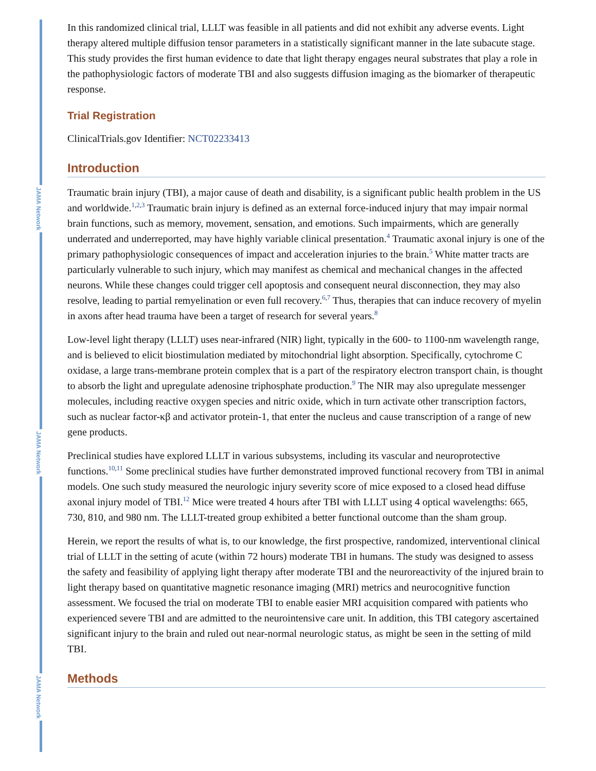JAMA Network
JAMA Network
JAMA Network
In this randomized clinical trial, LLLT was feasible in all patients and did not exhibit any adverse events. Light therapy altered multiple diffusion tensor parameters in a statistically significant manner in the late subacute stage. This study provides the first human evidence to date that light therapy engages neural substrates that play a role in the pathophysiologic factors of moderate TBI and also suggests diffusion imaging as the biomarker of therapeutic response.
Trial Registration
ClinicalTrials.gov Identifier: NCT02233413
Introduction
Traumatic brain injury (TBI), a major cause of death and disability, is a significant public health problem in the US and worldwide.<sup>1,2,3</sup> Traumatic brain injury is defined as an external force-induced injury that may impair normal brain functions, such as memory, movement, sensation, and emotions. Such impairments, which are generally underrated and underreported, may have highly variable clinical presentation.<sup>4</sup> Traumatic axonal injury is one of the primary pathophysiologic consequences of impact and acceleration injuries to the brain.<sup>5</sup> White matter tracts are particularly vulnerable to such injury, which may manifest as chemical and mechanical changes in the affected neurons. While these changes could trigger cell apoptosis and consequent neural disconnection, they may also resolve, leading to partial remyelination or even full recovery.<sup>6,7</sup> Thus, therapies that can induce recovery of myelin in axons after head trauma have been a target of research for several years.<sup>8</sup>
Low-level light therapy (LLLT) uses near-infrared (NIR) light, typically in the 600- to 1100-nm wavelength range, and is believed to elicit biostimulation mediated by mitochondrial light absorption. Specifically, cytochrome C oxidase, a large trans-membrane protein complex that is a part of the respiratory electron transport chain, is thought to absorb the light and upregulate adenosine triphosphate production.<sup>9</sup> The NIR may also upregulate messenger molecules, including reactive oxygen species and nitric oxide, which in turn activate other transcription factors, such as nuclear factor-κβ and activator protein-1, that enter the nucleus and cause transcription of a range of new gene products.
Preclinical studies have explored LLLT in various subsystems, including its vascular and neuroprotective functions.<sup>10,11</sup> Some preclinical studies have further demonstrated improved functional recovery from TBI in animal models. One such study measured the neurologic injury severity score of mice exposed to a closed head diffuse axonal injury model of TBI.<sup>12</sup> Mice were treated 4 hours after TBI with LLLT using 4 optical wavelengths: 665, 730, 810, and 980 nm. The LLLT-treated group exhibited a better functional outcome than the sham group.
Herein, we report the results of what is, to our knowledge, the first prospective, randomized, interventional clinical trial of LLLT in the setting of acute (within 72 hours) moderate TBI in humans. The study was designed to assess the safety and feasibility of applying light therapy after moderate TBI and the neuroreactivity of the injured brain to light therapy based on quantitative magnetic resonance imaging (MRI) metrics and neurocognitive function assessment. We focused the trial on moderate TBI to enable easier MRI acquisition compared with patients who experienced severe TBI and are admitted to the neurointensive care unit. In addition, this TBI category ascertained significant injury to the brain and ruled out near-normal neurologic status, as might be seen in the setting of mild TBI.
Methods